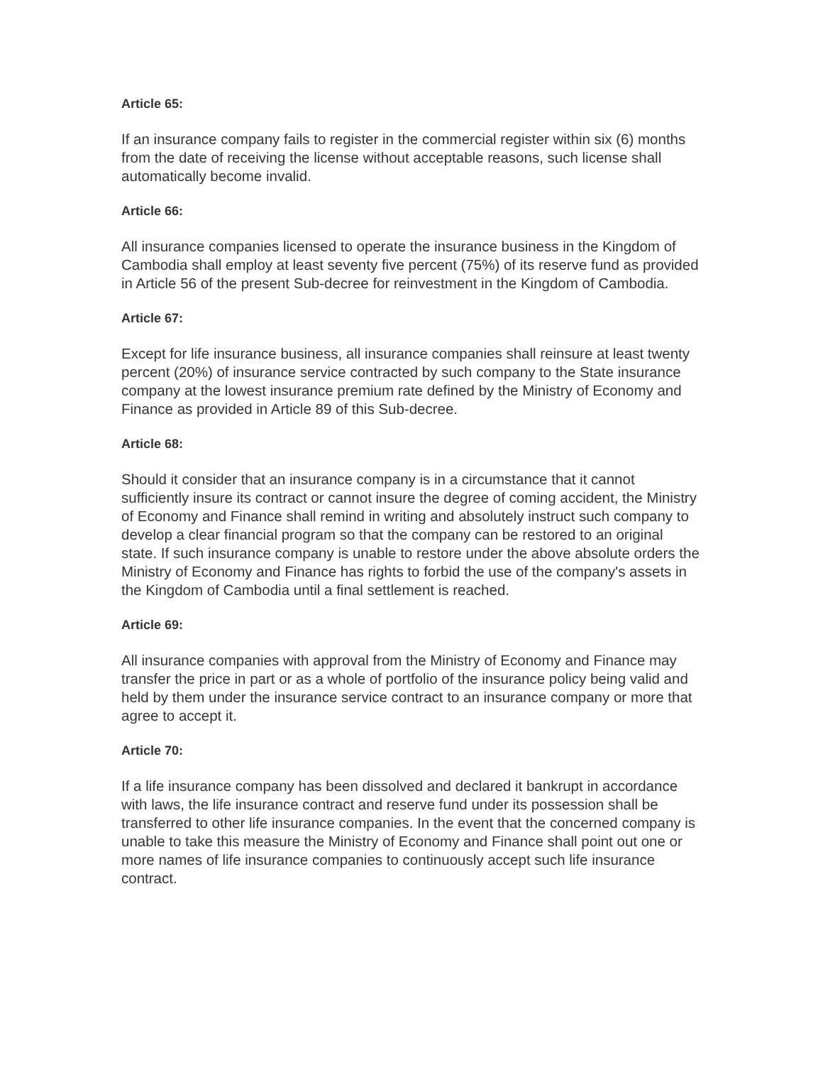Article 65:
If an insurance company fails to register in the commercial register within six (6) months from the date of receiving the license without acceptable reasons, such license shall automatically become invalid.
Article 66:
All insurance companies licensed to operate the insurance business in the Kingdom of Cambodia shall employ at least seventy five percent (75%) of its reserve fund as provided in Article 56 of the present Sub-decree for reinvestment in the Kingdom of Cambodia.
Article 67:
Except for life insurance business, all insurance companies shall reinsure at least twenty percent (20%) of insurance service contracted by such company to the State insurance company at the lowest insurance premium rate defined by the Ministry of Economy and Finance as provided in Article 89 of this Sub-decree.
Article 68:
Should it consider that an insurance company is in a circumstance that it cannot sufficiently insure its contract or cannot insure the degree of coming accident, the Ministry of Economy and Finance shall remind in writing and absolutely instruct such company to develop a clear financial program so that the company can be restored to an original state. If such insurance company is unable to restore under the above absolute orders the Ministry of Economy and Finance has rights to forbid the use of the company's assets in the Kingdom of Cambodia until a final settlement is reached.
Article 69:
All insurance companies with approval from the Ministry of Economy and Finance may transfer the price in part or as a whole of portfolio of the insurance policy being valid and held by them under the insurance service contract to an insurance company or more that agree to accept it.
Article 70:
If a life insurance company has been dissolved and declared it bankrupt in accordance with laws, the life insurance contract and reserve fund under its possession shall be transferred to other life insurance companies. In the event that the concerned company is unable to take this measure the Ministry of Economy and Finance shall point out one or more names of life insurance companies to continuously accept such life insurance contract.